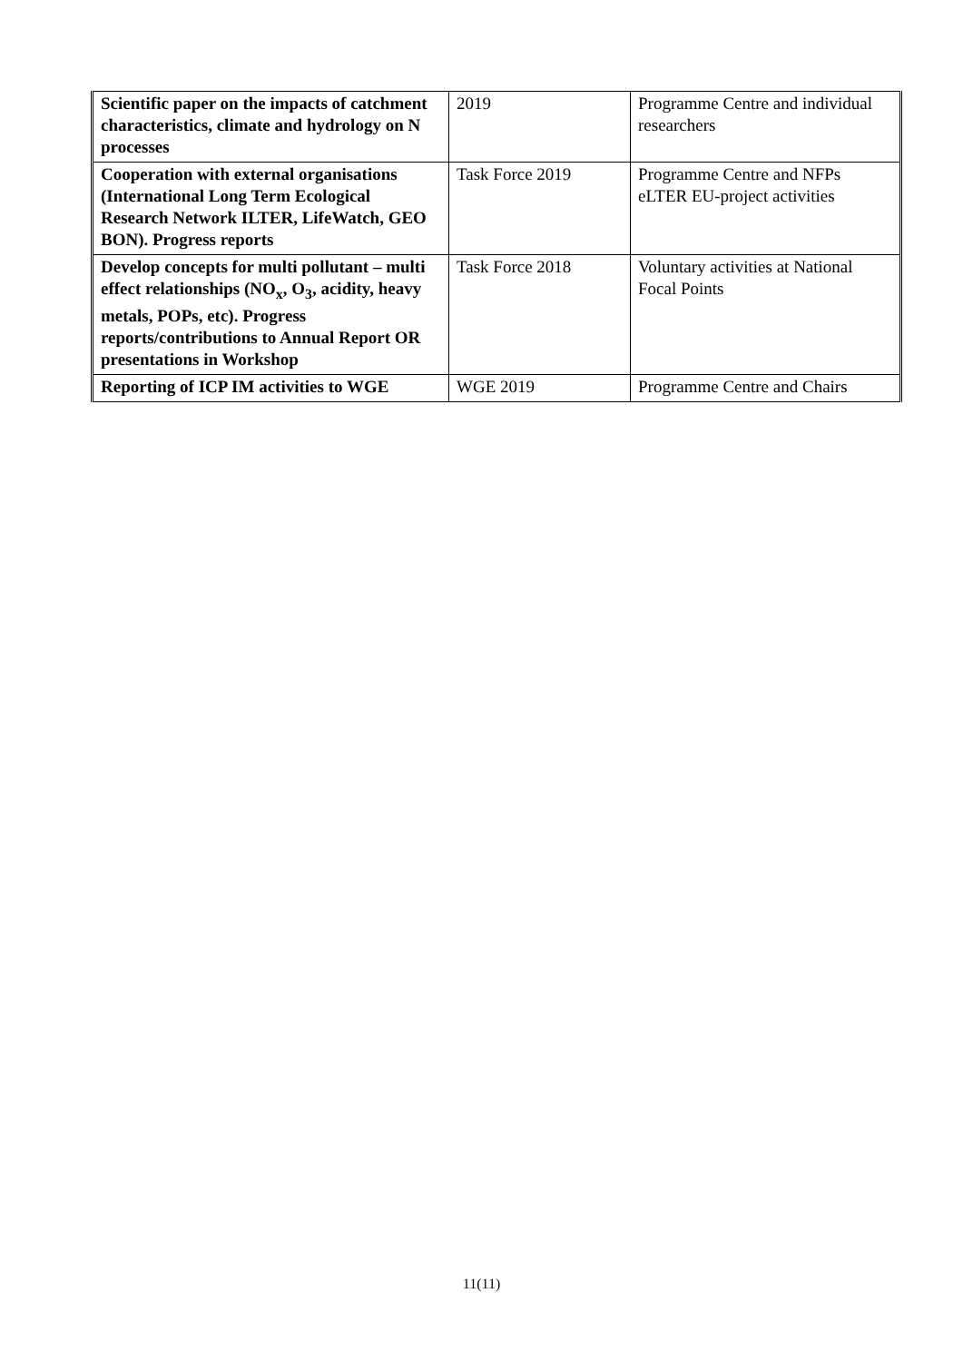| Scientific paper on the impacts of catchment characteristics, climate and hydrology on N processes | 2019 | Programme Centre and individual researchers |
| Cooperation with external organisations (International Long Term Ecological Research Network ILTER, LifeWatch, GEO BON). Progress reports | Task Force 2019 | Programme Centre and NFPs eLTER EU-project activities |
| Develop concepts for multi pollutant – multi effect relationships (NO<sub>x</sub>, O<sub>3</sub>, acidity, heavy metals, POPs, etc). Progress reports/contributions to Annual Report OR presentations in Workshop | Task Force 2018 | Voluntary activities at National Focal Points |
| Reporting of ICP IM activities to WGE | WGE 2019 | Programme Centre and Chairs |
11(11)